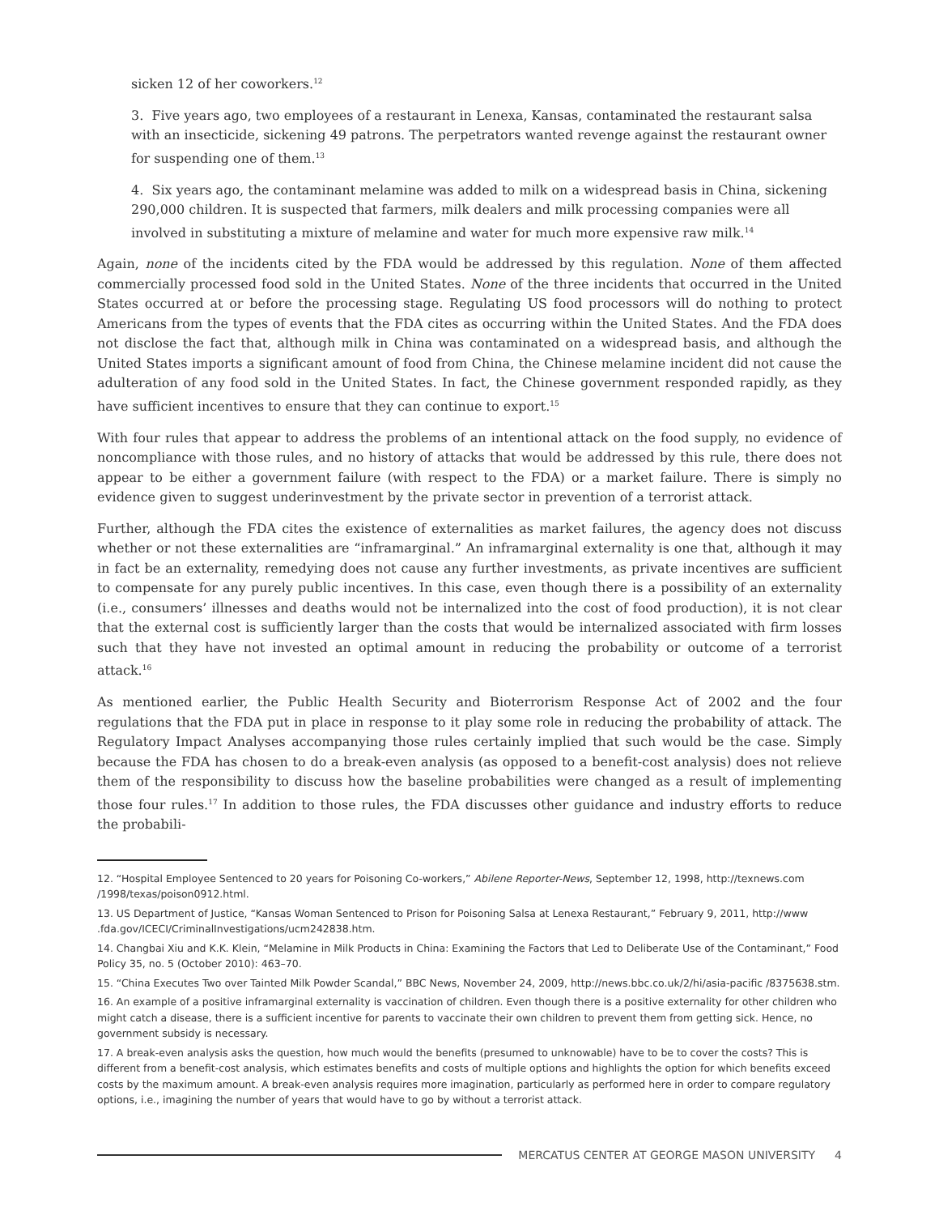sicken 12 of her coworkers.<sup>12</sup>
3. Five years ago, two employees of a restaurant in Lenexa, Kansas, contaminated the restaurant salsa with an insecticide, sickening 49 patrons. The perpetrators wanted revenge against the restaurant owner for suspending one of them.<sup>13</sup>
4. Six years ago, the contaminant melamine was added to milk on a widespread basis in China, sickening 290,000 children. It is suspected that farmers, milk dealers and milk processing companies were all involved in substituting a mixture of melamine and water for much more expensive raw milk.<sup>14</sup>
Again, none of the incidents cited by the FDA would be addressed by this regulation. None of them affected commercially processed food sold in the United States. None of the three incidents that occurred in the United States occurred at or before the processing stage. Regulating US food processors will do nothing to protect Americans from the types of events that the FDA cites as occurring within the United States. And the FDA does not disclose the fact that, although milk in China was contaminated on a widespread basis, and although the United States imports a significant amount of food from China, the Chinese melamine incident did not cause the adulteration of any food sold in the United States. In fact, the Chinese government responded rapidly, as they have sufficient incentives to ensure that they can continue to export.<sup>15</sup>
With four rules that appear to address the problems of an intentional attack on the food supply, no evidence of noncompliance with those rules, and no history of attacks that would be addressed by this rule, there does not appear to be either a government failure (with respect to the FDA) or a market failure. There is simply no evidence given to suggest underinvestment by the private sector in prevention of a terrorist attack.
Further, although the FDA cites the existence of externalities as market failures, the agency does not discuss whether or not these externalities are “inframarginal.” An inframarginal externality is one that, although it may in fact be an externality, remedying does not cause any further investments, as private incentives are sufficient to compensate for any purely public incentives. In this case, even though there is a possibility of an externality (i.e., consumers’ illnesses and deaths would not be internalized into the cost of food production), it is not clear that the external cost is sufficiently larger than the costs that would be internalized associated with firm losses such that they have not invested an optimal amount in reducing the probability or outcome of a terrorist attack.<sup>16</sup>
As mentioned earlier, the Public Health Security and Bioterrorism Response Act of 2002 and the four regulations that the FDA put in place in response to it play some role in reducing the probability of attack. The Regulatory Impact Analyses accompanying those rules certainly implied that such would be the case. Simply because the FDA has chosen to do a break-even analysis (as opposed to a benefit-cost analysis) does not relieve them of the responsibility to discuss how the baseline probabilities were changed as a result of implementing those four rules.<sup>17</sup> In addition to those rules, the FDA discusses other guidance and industry efforts to reduce the probabili-
12. “Hospital Employee Sentenced to 20 years for Poisoning Co-workers,” Abilene Reporter-News, September 12, 1998, http://texnews.com /1998/texas/poison0912.html.
13. US Department of Justice, “Kansas Woman Sentenced to Prison for Poisoning Salsa at Lenexa Restaurant,” February 9, 2011, http://www .fda.gov/ICECI/CriminalInvestigations/ucm242838.htm.
14. Changbai Xiu and K.K. Klein, “Melamine in Milk Products in China: Examining the Factors that Led to Deliberate Use of the Contaminant,” Food Policy 35, no. 5 (October 2010): 463–70.
15. “China Executes Two over Tainted Milk Powder Scandal,” BBC News, November 24, 2009, http://news.bbc.co.uk/2/hi/asia-pacific /8375638.stm.
16. An example of a positive inframarginal externality is vaccination of children. Even though there is a positive externality for other children who might catch a disease, there is a sufficient incentive for parents to vaccinate their own children to prevent them from getting sick. Hence, no government subsidy is necessary.
17. A break-even analysis asks the question, how much would the benefits (presumed to unknowable) have to be to cover the costs? This is different from a benefit-cost analysis, which estimates benefits and costs of multiple options and highlights the option for which benefits exceed costs by the maximum amount. A break-even analysis requires more imagination, particularly as performed here in order to compare regulatory options, i.e., imagining the number of years that would have to go by without a terrorist attack.
MERCATUS CENTER AT GEORGE MASON UNIVERSITY 4